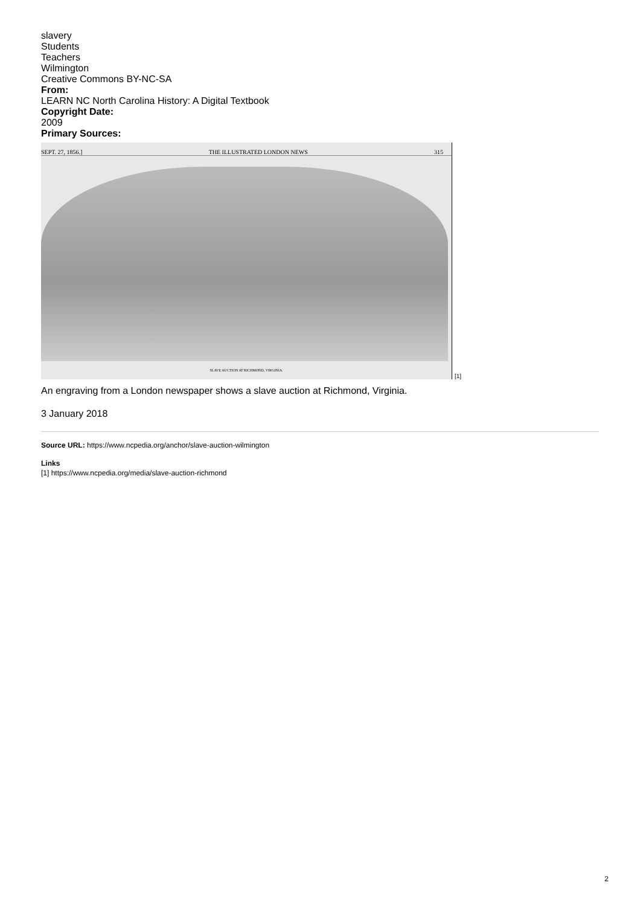slavery
Students
Teachers
Wilmington
Creative Commons BY-NC-SA
From:
LEARN NC North Carolina History: A Digital Textbook
Copyright Date:
2009
Primary Sources:
SEPT. 27, 1856.] THE ILLUSTRATED LONDON NEWS 315
SLAVE AUCTION AT RICHMOND, VIRGINIA.
[1]
An engraving from a London newspaper shows a slave auction at Richmond, Virginia.
3 January 2018
Source URL: https://www.ncpedia.org/anchor/slave-auction-wilmington
Links
[1] https://www.ncpedia.org/media/slave-auction-richmond
2